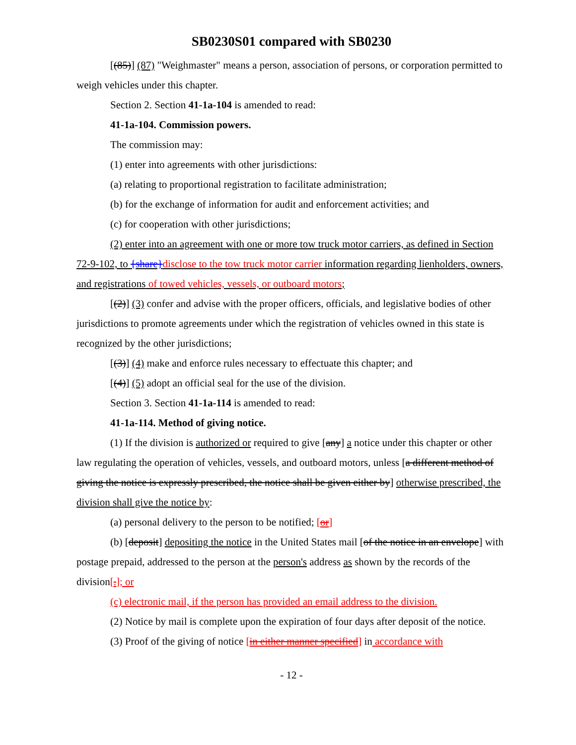SB0230S01 compared with SB0230
[(85)] (87) "Weighmaster" means a person, association of persons, or corporation permitted to weigh vehicles under this chapter.
Section 2. Section 41-1a-104 is amended to read:
41-1a-104. Commission powers.
The commission may:
(1) enter into agreements with other jurisdictions:
(a) relating to proportional registration to facilitate administration;
(b) for the exchange of information for audit and enforcement activities; and
(c) for cooperation with other jurisdictions;
(2) enter into an agreement with one or more tow truck motor carriers, as defined in Section 72-9-102, to {share}disclose to the tow truck motor carrier information regarding lienholders, owners, and registrations of towed vehicles, vessels, or outboard motors;
[(2)] (3) confer and advise with the proper officers, officials, and legislative bodies of other jurisdictions to promote agreements under which the registration of vehicles owned in this state is recognized by the other jurisdictions;
[(3)] (4) make and enforce rules necessary to effectuate this chapter; and
[(4)] (5) adopt an official seal for the use of the division.
Section 3. Section 41-1a-114 is amended to read:
41-1a-114. Method of giving notice.
(1) If the division is authorized or required to give [any] a notice under this chapter or other law regulating the operation of vehicles, vessels, and outboard motors, unless [a different method of giving the notice is expressly prescribed, the notice shall be given either by] otherwise prescribed, the division shall give the notice by:
(a) personal delivery to the person to be notified; [or]
(b) [deposit] depositing the notice in the United States mail [of the notice in an envelope] with postage prepaid, addressed to the person at the person's address as shown by the records of the division[.]; or
(c) electronic mail, if the person has provided an email address to the division.
(2) Notice by mail is complete upon the expiration of four days after deposit of the notice.
(3) Proof of the giving of notice [in either manner specified] in accordance with
- 12 -